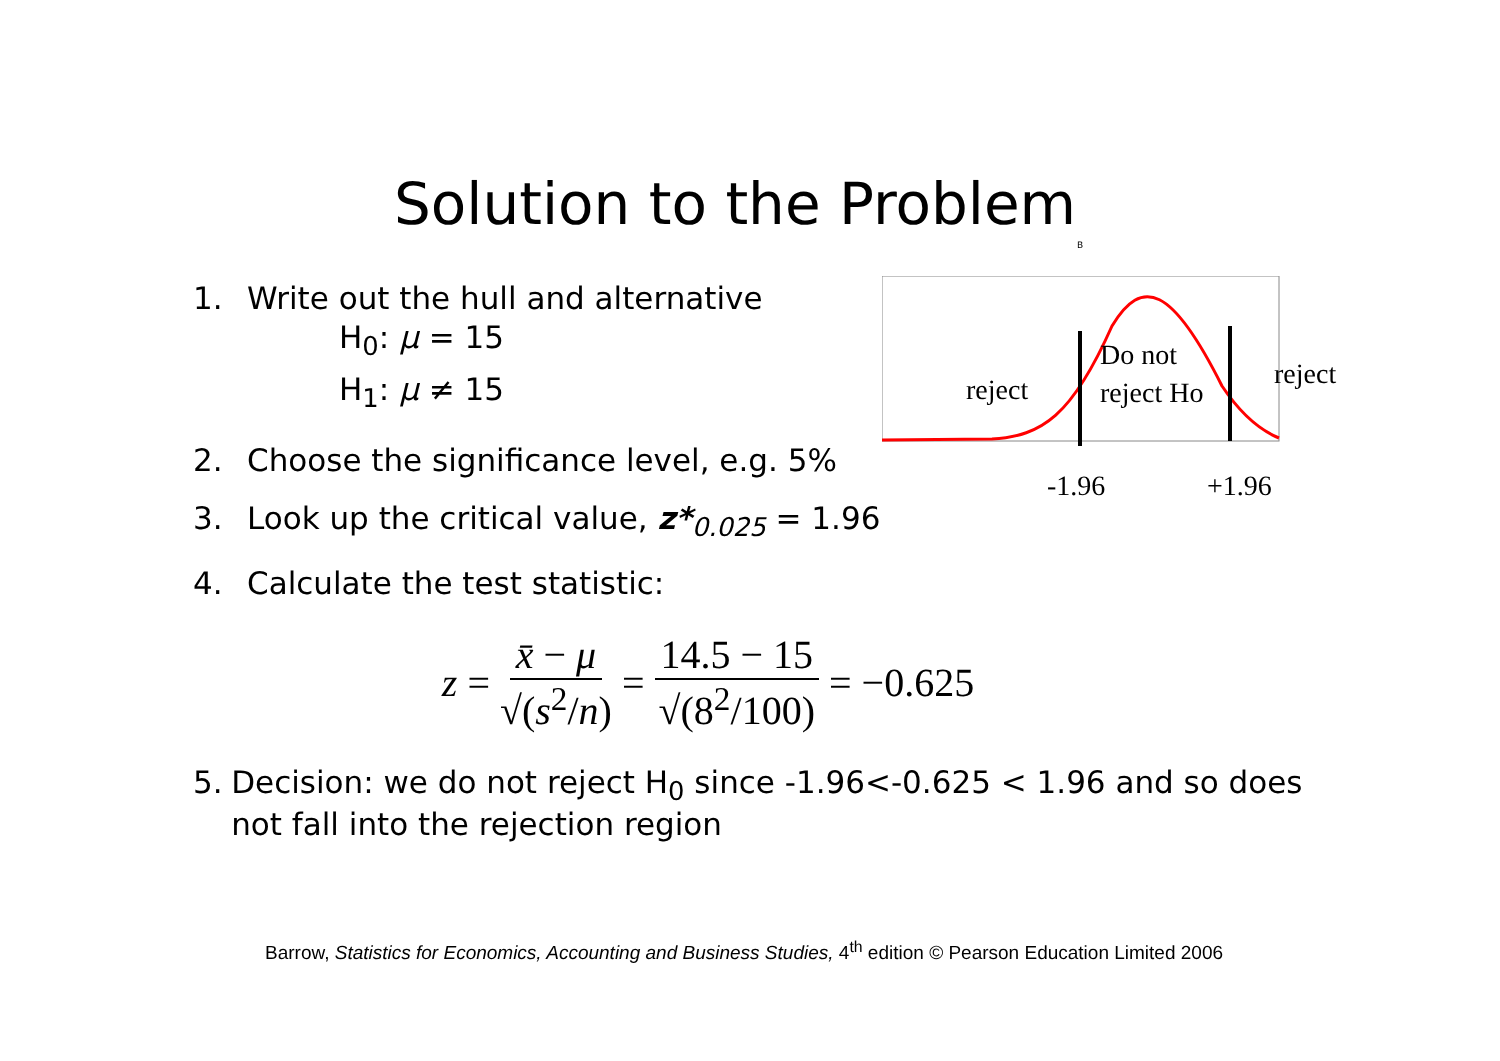Solution to the Problem
B
1. Write out the hull and alternative
H<sub>0</sub>: μ = 15
H<sub>1</sub>: μ ≠ 15
2. Choose the significance level, e.g. 5%
3. Look up the critical value, z*<sub>0.025</sub> = 1.96
4. Calculate the test statistic:
z = x̄ − μ √(s<sup>2</sup>/n) = 14.5 − 15 √(8<sup>2</sup>/100) = −0.625
5. Decision: we do not reject H<sub>0</sub> since -1.96<-0.625 < 1.96 and so does not fall into the rejection region
reject
Do not
reject Ho reject
-1.96 +1.96
Barrow, Statistics for Economics, Accounting and Business Studies, 4<sup>th</sup> edition © Pearson Education Limited 2006